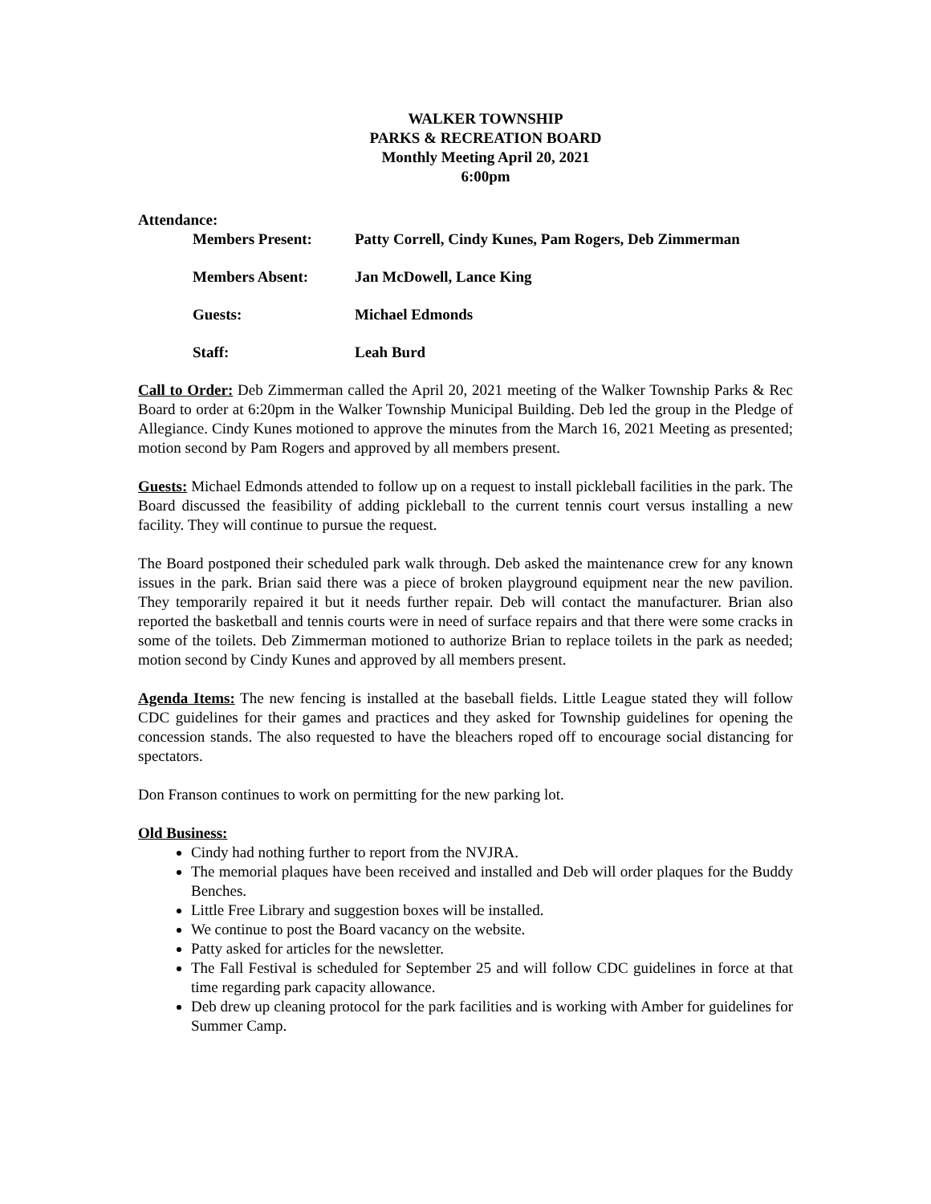WALKER TOWNSHIP
PARKS & RECREATION BOARD
Monthly Meeting April 20, 2021
6:00pm
Attendance:
Members Present: Patty Correll, Cindy Kunes, Pam Rogers, Deb Zimmerman
Members Absent: Jan McDowell, Lance King
Guests: Michael Edmonds
Staff: Leah Burd
Call to Order: Deb Zimmerman called the April 20, 2021 meeting of the Walker Township Parks & Rec Board to order at 6:20pm in the Walker Township Municipal Building. Deb led the group in the Pledge of Allegiance. Cindy Kunes motioned to approve the minutes from the March 16, 2021 Meeting as presented; motion second by Pam Rogers and approved by all members present.
Guests: Michael Edmonds attended to follow up on a request to install pickleball facilities in the park. The Board discussed the feasibility of adding pickleball to the current tennis court versus installing a new facility. They will continue to pursue the request.
The Board postponed their scheduled park walk through. Deb asked the maintenance crew for any known issues in the park. Brian said there was a piece of broken playground equipment near the new pavilion. They temporarily repaired it but it needs further repair. Deb will contact the manufacturer. Brian also reported the basketball and tennis courts were in need of surface repairs and that there were some cracks in some of the toilets. Deb Zimmerman motioned to authorize Brian to replace toilets in the park as needed; motion second by Cindy Kunes and approved by all members present.
Agenda Items: The new fencing is installed at the baseball fields. Little League stated they will follow CDC guidelines for their games and practices and they asked for Township guidelines for opening the concession stands. The also requested to have the bleachers roped off to encourage social distancing for spectators.
Don Franson continues to work on permitting for the new parking lot.
Old Business:
Cindy had nothing further to report from the NVJRA.
The memorial plaques have been received and installed and Deb will order plaques for the Buddy Benches.
Little Free Library and suggestion boxes will be installed.
We continue to post the Board vacancy on the website.
Patty asked for articles for the newsletter.
The Fall Festival is scheduled for September 25 and will follow CDC guidelines in force at that time regarding park capacity allowance.
Deb drew up cleaning protocol for the park facilities and is working with Amber for guidelines for Summer Camp.